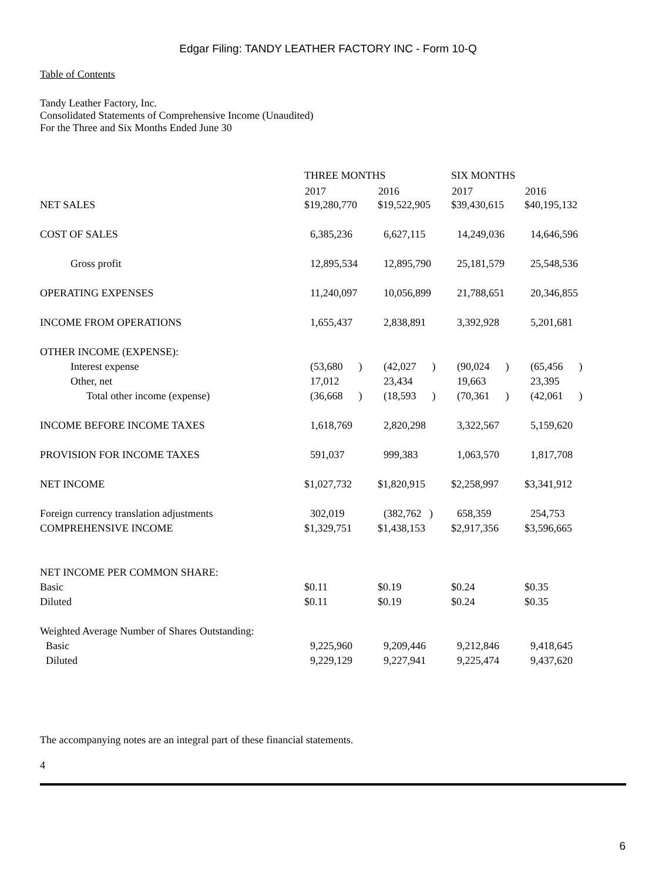Edgar Filing: TANDY LEATHER FACTORY INC - Form 10-Q
Table of Contents
Tandy Leather Factory, Inc.
Consolidated Statements of Comprehensive Income (Unaudited)
For the Three and Six Months Ended June 30
| | THREE MONTHS | | SIX MONTHS | |
| | 2017 | 2016 | 2017 | 2016 |
| NET SALES | $19,280,770 | $19,522,905 | $39,430,615 | $40,195,132 |
| COST OF SALES | 6,385,236 | 6,627,115 | 14,249,036 | 14,646,596 |
| Gross profit | 12,895,534 | 12,895,790 | 25,181,579 | 25,548,536 |
| OPERATING EXPENSES | 11,240,097 | 10,056,899 | 21,788,651 | 20,346,855 |
| INCOME FROM OPERATIONS | 1,655,437 | 2,838,891 | 3,392,928 | 5,201,681 |
| OTHER INCOME (EXPENSE): | | | | |
| Interest expense | (53,680 ) | (42,027 ) | (90,024 ) | (65,456 ) |
| Other, net | 17,012 | 23,434 | 19,663 | 23,395 |
| Total other income (expense) | (36,668 ) | (18,593 ) | (70,361 ) | (42,061 ) |
| INCOME BEFORE INCOME TAXES | 1,618,769 | 2,820,298 | 3,322,567 | 5,159,620 |
| PROVISION FOR INCOME TAXES | 591,037 | 999,383 | 1,063,570 | 1,817,708 |
| NET INCOME | $1,027,732 | $1,820,915 | $2,258,997 | $3,341,912 |
| Foreign currency translation adjustments | 302,019 | (382,762 ) | 658,359 | 254,753 |
| COMPREHENSIVE INCOME | $1,329,751 | $1,438,153 | $2,917,356 | $3,596,665 |
| NET INCOME PER COMMON SHARE: | | | | |
| Basic | $0.11 | $0.19 | $0.24 | $0.35 |
| Diluted | $0.11 | $0.19 | $0.24 | $0.35 |
| Weighted Average Number of Shares Outstanding: | | | | |
| Basic | 9,225,960 | 9,209,446 | 9,212,846 | 9,418,645 |
| Diluted | 9,229,129 | 9,227,941 | 9,225,474 | 9,437,620 |
The accompanying notes are an integral part of these financial statements.
4
6